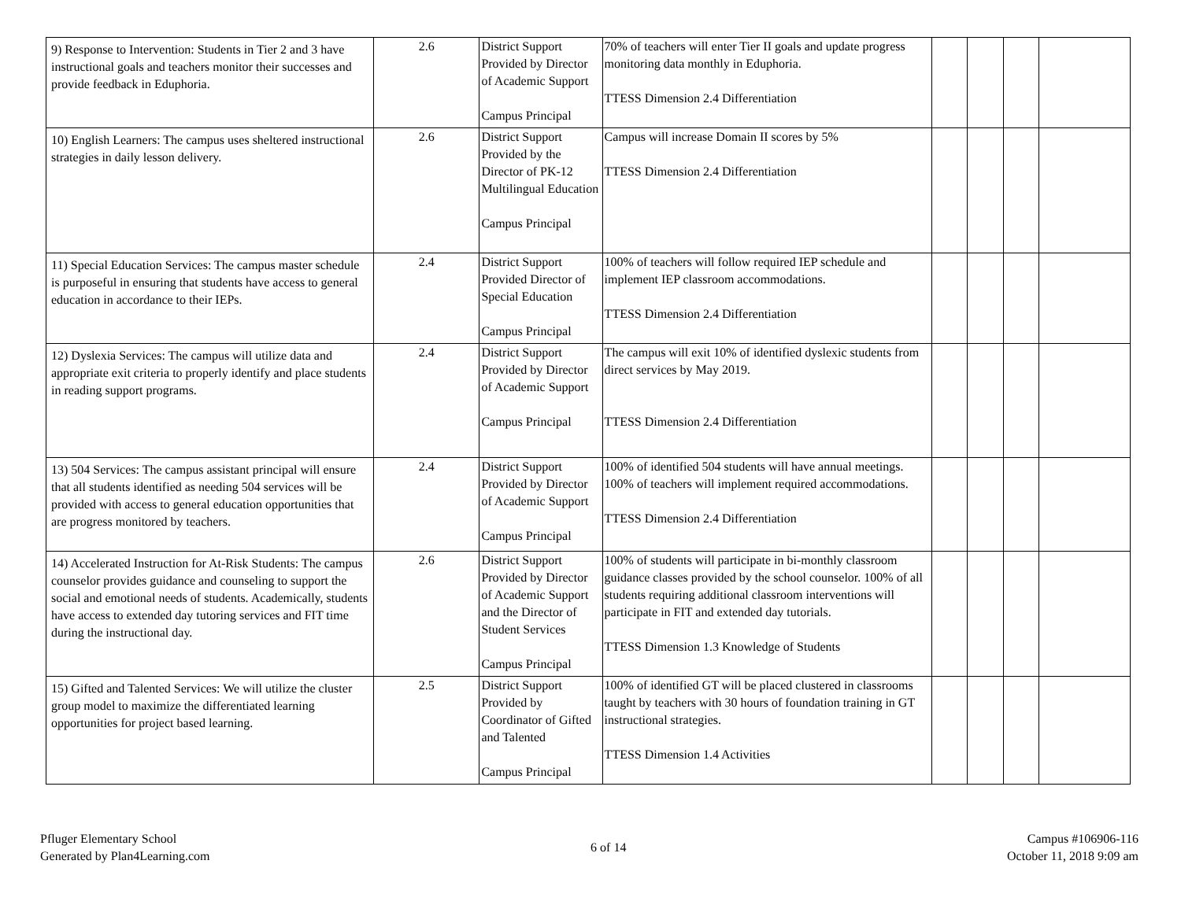| 9) Response to Intervention: Students in Tier 2 and 3 have instructional goals and teachers monitor their successes and provide feedback in Eduphoria. | 2.6 | District Support Provided by Director of Academic Support Campus Principal | 70% of teachers will enter Tier II goals and update progress monitoring data monthly in Eduphoria. TTESS Dimension 2.4 Differentiation | | | | |
| 10) English Learners: The campus uses sheltered instructional strategies in daily lesson delivery. | 2.6 | District Support Provided by the Director of PK-12 Multilingual Education Campus Principal | Campus will increase Domain II scores by 5% TTESS Dimension 2.4 Differentiation | | | | |
| 11) Special Education Services: The campus master schedule is purposeful in ensuring that students have access to general education in accordance to their IEPs. | 2.4 | District Support Provided Director of Special Education Campus Principal | 100% of teachers will follow required IEP schedule and implement IEP classroom accommodations. TTESS Dimension 2.4 Differentiation | | | | |
| 12) Dyslexia Services: The campus will utilize data and appropriate exit criteria to properly identify and place students in reading support programs. | 2.4 | District Support Provided by Director of Academic Support Campus Principal | The campus will exit 10% of identified dyslexic students from direct services by May 2019. TTESS Dimension 2.4 Differentiation | | | | |
| 13) 504 Services: The campus assistant principal will ensure that all students identified as needing 504 services will be provided with access to general education opportunities that are progress monitored by teachers. | 2.4 | District Support Provided by Director of Academic Support Campus Principal | 100% of identified 504 students will have annual meetings. 100% of teachers will implement required accommodations. TTESS Dimension 2.4 Differentiation | | | | |
| 14) Accelerated Instruction for At-Risk Students: The campus counselor provides guidance and counseling to support the social and emotional needs of students. Academically, students have access to extended day tutoring services and FIT time during the instructional day. | 2.6 | District Support Provided by Director of Academic Support and the Director of Student Services Campus Principal | 100% of students will participate in bi-monthly classroom guidance classes provided by the school counselor. 100% of all students requiring additional classroom interventions will participate in FIT and extended day tutorials. TTESS Dimension 1.3 Knowledge of Students | | | | |
| 15) Gifted and Talented Services: We will utilize the cluster group model to maximize the differentiated learning opportunities for project based learning. | 2.5 | District Support Provided by Coordinator of Gifted and Talented Campus Principal | 100% of identified GT will be placed clustered in classrooms taught by teachers with 30 hours of foundation training in GT instructional strategies. TTESS Dimension 1.4 Activities | | | | |
Pfluger Elementary School
Generated by Plan4Learning.com
6 of 14
Campus #106906-116
October 11, 2018 9:09 am